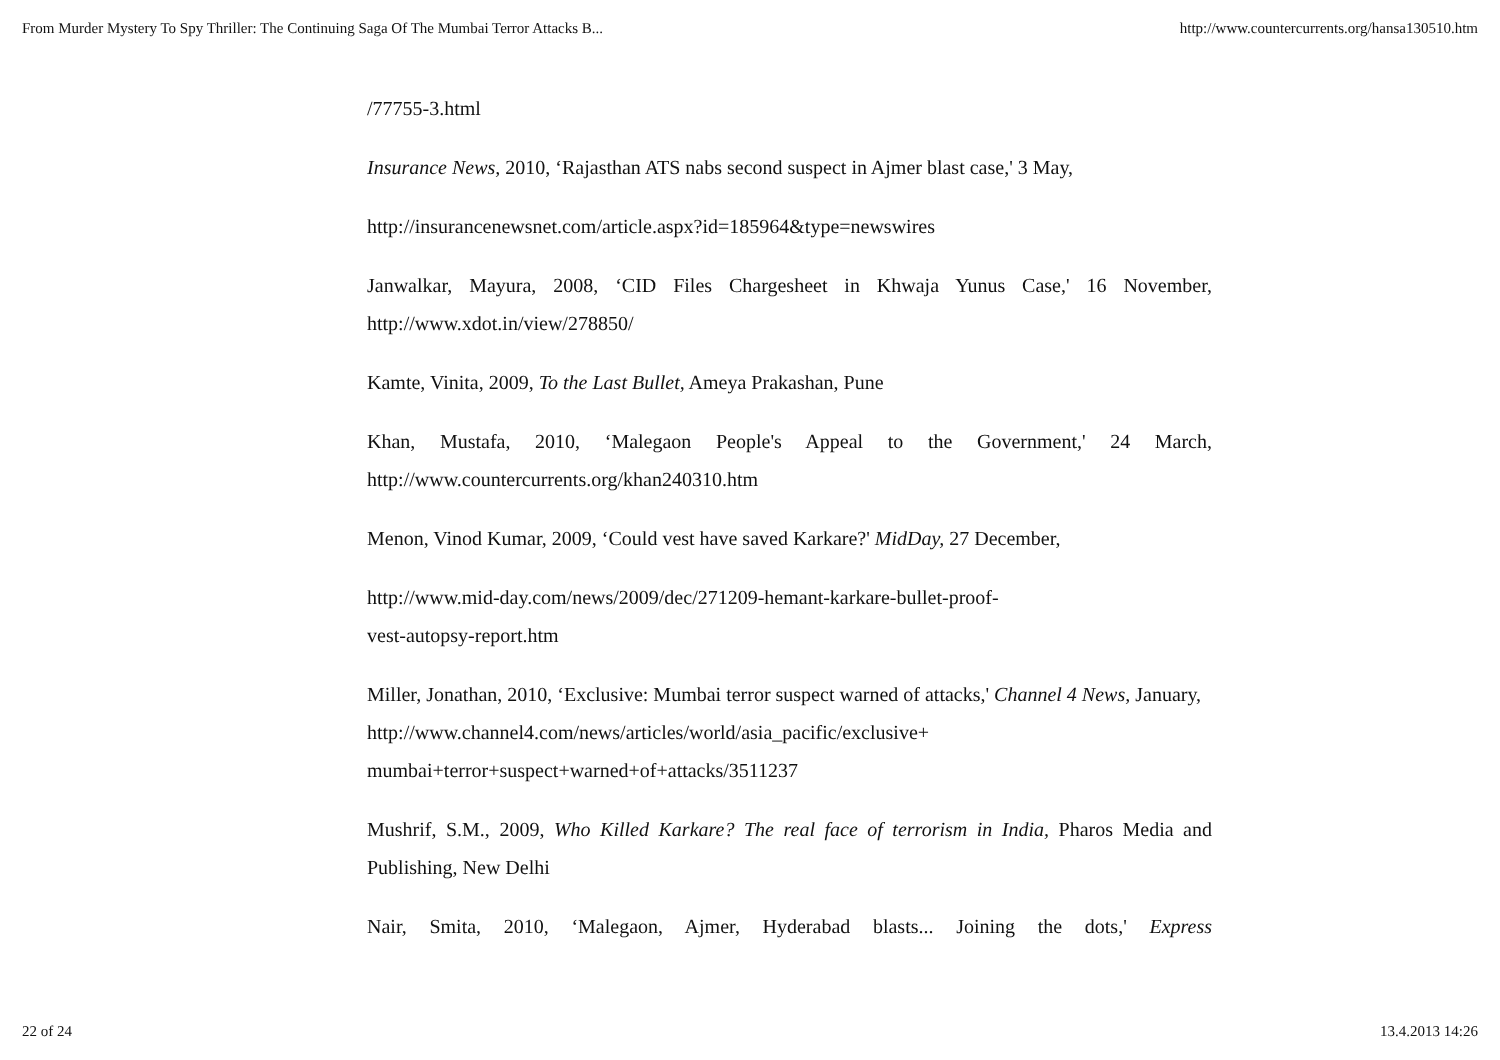From Murder Mystery To Spy Thriller: The Continuing Saga Of The Mumbai Terror Attacks B... http://www.countercurrents.org/hansa130510.htm
/77755-3.html
Insurance News, 2010, ‘Rajasthan ATS nabs second suspect in Ajmer blast case,' 3 May,
http://insurancenewsnet.com/article.aspx?id=185964&type=newswires
Janwalkar, Mayura, 2008, ‘CID Files Chargesheet in Khwaja Yunus Case,' 16 November, http://www.xdot.in/view/278850/
Kamte, Vinita, 2009, To the Last Bullet, Ameya Prakashan, Pune
Khan, Mustafa, 2010, ‘Malegaon People's Appeal to the Government,' 24 March, http://www.countercurrents.org/khan240310.htm
Menon, Vinod Kumar, 2009, ‘Could vest have saved Karkare?' MidDay, 27 December,
http://www.mid-day.com/news/2009/dec/271209-hemant-karkare-bullet-proof-
vest-autopsy-report.htm
Miller, Jonathan, 2010, ‘Exclusive: Mumbai terror suspect warned of attacks,' Channel 4 News, January, http://www.channel4.com/news/articles/world/asia_pacific/exclusive+
mumbai+terror+suspect+warned+of+attacks/3511237
Mushrif, S.M., 2009, Who Killed Karkare? The real face of terrorism in India, Pharos Media and Publishing, New Delhi
Nair, Smita, 2010, ‘Malegaon, Ajmer, Hyderabad blasts... Joining the dots,' Express
22 of 24 13.4.2013 14:26